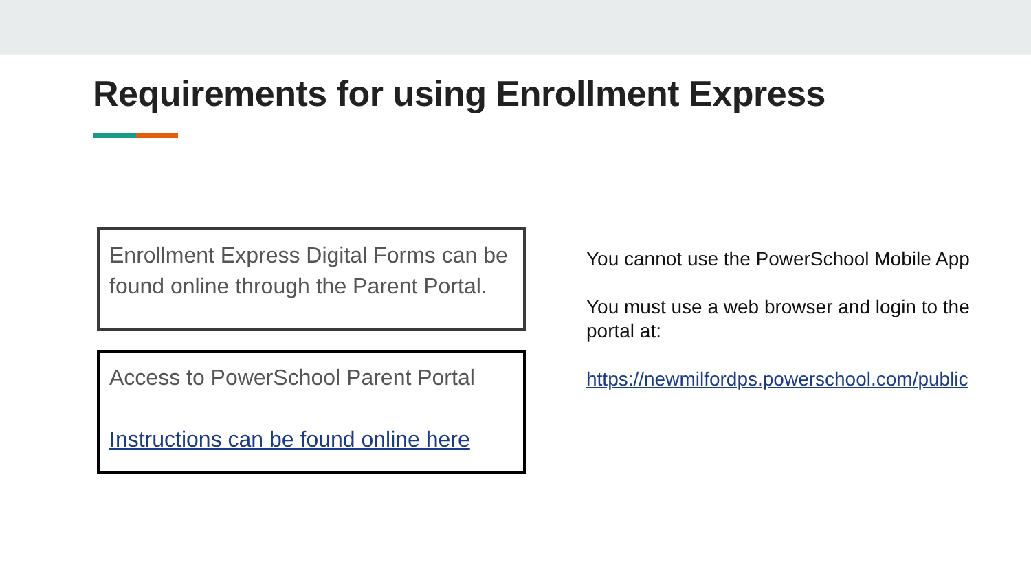Requirements for using Enrollment Express
Enrollment Express Digital Forms can be found online through the Parent Portal.
Access to PowerSchool Parent Portal
Instructions can be found online here
You cannot use the PowerSchool Mobile App
You must use a web browser and login to the portal at:
https://newmilfordps.powerschool.com/public